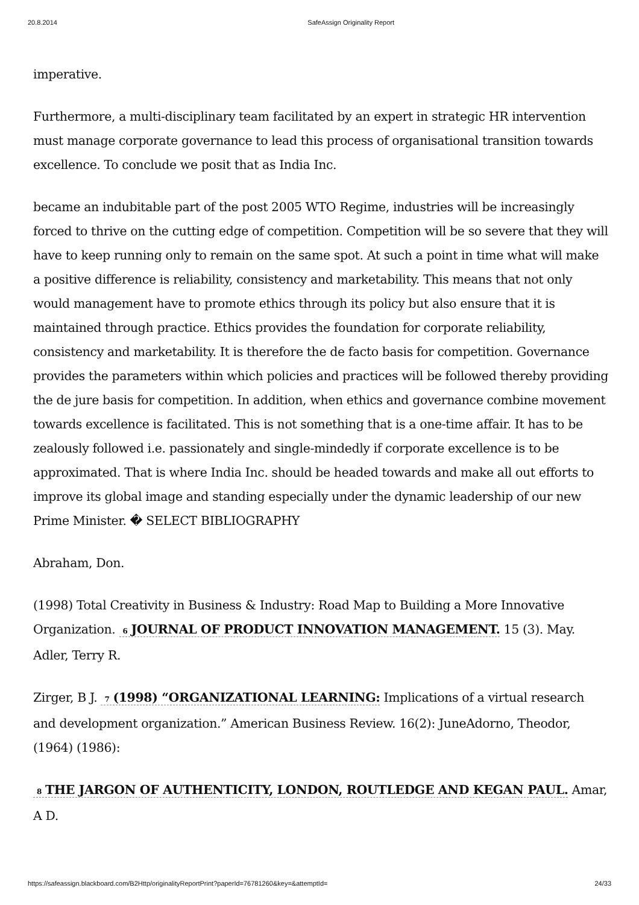20.8.2014 SafeAssign Originality Report
imperative.
Furthermore, a multi-disciplinary team facilitated by an expert in strategic HR intervention must manage corporate governance to lead this process of organisational transition towards excellence. To conclude we posit that as India Inc.
became an indubitable part of the post 2005 WTO Regime, industries will be increasingly forced to thrive on the cutting edge of competition. Competition will be so severe that they will have to keep running only to remain on the same spot. At such a point in time what will make a positive difference is reliability, consistency and marketability. This means that not only would management have to promote ethics through its policy but also ensure that it is maintained through practice. Ethics provides the foundation for corporate reliability, consistency and marketability. It is therefore the de facto basis for competition. Governance provides the parameters within which policies and practices will be followed thereby providing the de jure basis for competition. In addition, when ethics and governance combine movement towards excellence is facilitated. This is not something that is a one-time affair. It has to be zealously followed i.e. passionately and single-mindedly if corporate excellence is to be approximated. That is where India Inc. should be headed towards and make all out efforts to improve its global image and standing especially under the dynamic leadership of our new Prime Minister. � SELECT BIBLIOGRAPHY
Abraham, Don.
(1998) Total Creativity in Business & Industry: Road Map to Building a More Innovative Organization. 6 JOURNAL OF PRODUCT INNOVATION MANAGEMENT. 15 (3). May. Adler, Terry R.
Zirger, B J. 7 (1998) “ORGANIZATIONAL LEARNING: Implications of a virtual research and development organization.” American Business Review. 16(2): JuneAdorno, Theodor, (1964) (1986):
8 THE JARGON OF AUTHENTICITY, LONDON, ROUTLEDGE AND KEGAN PAUL. Amar, A D.
https://safeassign.blackboard.com/B2Http/originalityReportPrint?paperId=76781260&key=&attemptId= 24/33